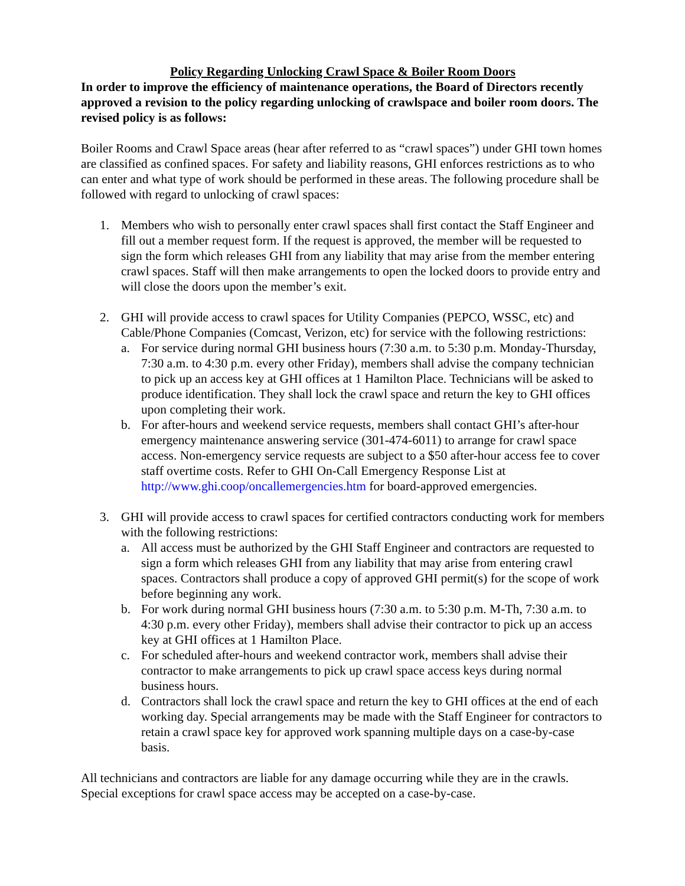Policy Regarding Unlocking Crawl Space & Boiler Room Doors
In order to improve the efficiency of maintenance operations, the Board of Directors recently approved a revision to the policy regarding unlocking of crawlspace and boiler room doors. The revised policy is as follows:
Boiler Rooms and Crawl Space areas (hear after referred to as “crawl spaces”) under GHI town homes are classified as confined spaces. For safety and liability reasons, GHI enforces restrictions as to who can enter and what type of work should be performed in these areas. The following procedure shall be followed with regard to unlocking of crawl spaces:
1. Members who wish to personally enter crawl spaces shall first contact the Staff Engineer and fill out a member request form. If the request is approved, the member will be requested to sign the form which releases GHI from any liability that may arise from the member entering crawl spaces. Staff will then make arrangements to open the locked doors to provide entry and will close the doors upon the member’s exit.
2. GHI will provide access to crawl spaces for Utility Companies (PEPCO, WSSC, etc) and Cable/Phone Companies (Comcast, Verizon, etc) for service with the following restrictions:
a. For service during normal GHI business hours (7:30 a.m. to 5:30 p.m. Monday-Thursday, 7:30 a.m. to 4:30 p.m. every other Friday), members shall advise the company technician to pick up an access key at GHI offices at 1 Hamilton Place. Technicians will be asked to produce identification. They shall lock the crawl space and return the key to GHI offices upon completing their work.
b. For after-hours and weekend service requests, members shall contact GHI’s after-hour emergency maintenance answering service (301-474-6011) to arrange for crawl space access. Non-emergency service requests are subject to a $50 after-hour access fee to cover staff overtime costs. Refer to GHI On-Call Emergency Response List at http://www.ghi.coop/oncallemergencies.htm for board-approved emergencies.
3. GHI will provide access to crawl spaces for certified contractors conducting work for members with the following restrictions:
a. All access must be authorized by the GHI Staff Engineer and contractors are requested to sign a form which releases GHI from any liability that may arise from entering crawl spaces. Contractors shall produce a copy of approved GHI permit(s) for the scope of work before beginning any work.
b. For work during normal GHI business hours (7:30 a.m. to 5:30 p.m. M-Th, 7:30 a.m. to 4:30 p.m. every other Friday), members shall advise their contractor to pick up an access key at GHI offices at 1 Hamilton Place.
c. For scheduled after-hours and weekend contractor work, members shall advise their contractor to make arrangements to pick up crawl space access keys during normal business hours.
d. Contractors shall lock the crawl space and return the key to GHI offices at the end of each working day. Special arrangements may be made with the Staff Engineer for contractors to retain a crawl space key for approved work spanning multiple days on a case-by-case basis.
All technicians and contractors are liable for any damage occurring while they are in the crawls. Special exceptions for crawl space access may be accepted on a case-by-case.